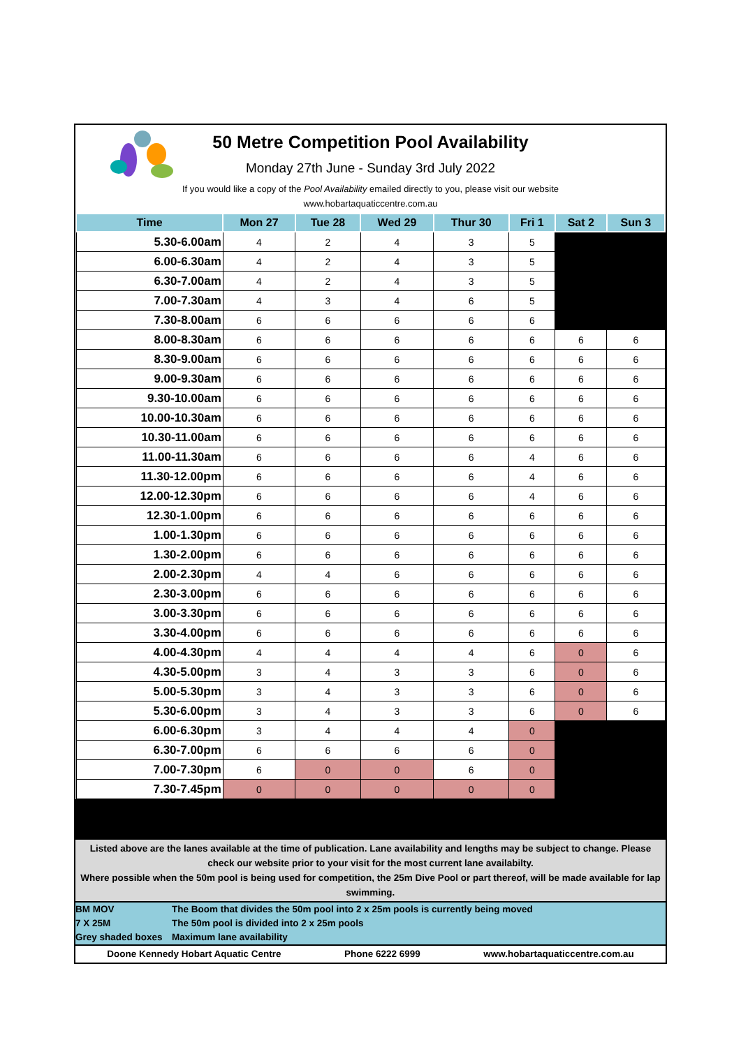50 Metre Competition Pool Availability
Monday 27th June - Sunday 3rd July 2022
If you would like a copy of the Pool Availability emailed directly to you, please visit our website
www.hobartaquaticcentre.com.au
| Time | Mon 27 | Tue 28 | Wed 29 | Thur 30 | Fri 1 | Sat 2 | Sun 3 |
| --- | --- | --- | --- | --- | --- | --- | --- |
| 5.30-6.00am | 4 | 2 | 4 | 3 | 5 | | |
| 6.00-6.30am | 4 | 2 | 4 | 3 | 5 | | |
| 6.30-7.00am | 4 | 2 | 4 | 3 | 5 | | |
| 7.00-7.30am | 4 | 3 | 4 | 6 | 5 | | |
| 7.30-8.00am | 6 | 6 | 6 | 6 | 6 | | |
| 8.00-8.30am | 6 | 6 | 6 | 6 | 6 | 6 | 6 |
| 8.30-9.00am | 6 | 6 | 6 | 6 | 6 | 6 | 6 |
| 9.00-9.30am | 6 | 6 | 6 | 6 | 6 | 6 | 6 |
| 9.30-10.00am | 6 | 6 | 6 | 6 | 6 | 6 | 6 |
| 10.00-10.30am | 6 | 6 | 6 | 6 | 6 | 6 | 6 |
| 10.30-11.00am | 6 | 6 | 6 | 6 | 6 | 6 | 6 |
| 11.00-11.30am | 6 | 6 | 6 | 6 | 4 | 6 | 6 |
| 11.30-12.00pm | 6 | 6 | 6 | 6 | 4 | 6 | 6 |
| 12.00-12.30pm | 6 | 6 | 6 | 6 | 4 | 6 | 6 |
| 12.30-1.00pm | 6 | 6 | 6 | 6 | 6 | 6 | 6 |
| 1.00-1.30pm | 6 | 6 | 6 | 6 | 6 | 6 | 6 |
| 1.30-2.00pm | 6 | 6 | 6 | 6 | 6 | 6 | 6 |
| 2.00-2.30pm | 4 | 4 | 6 | 6 | 6 | 6 | 6 |
| 2.30-3.00pm | 6 | 6 | 6 | 6 | 6 | 6 | 6 |
| 3.00-3.30pm | 6 | 6 | 6 | 6 | 6 | 6 | 6 |
| 3.30-4.00pm | 6 | 6 | 6 | 6 | 6 | 6 | 6 |
| 4.00-4.30pm | 4 | 4 | 4 | 4 | 6 | 0 | 6 |
| 4.30-5.00pm | 3 | 4 | 3 | 3 | 6 | 0 | 6 |
| 5.00-5.30pm | 3 | 4 | 3 | 3 | 6 | 0 | 6 |
| 5.30-6.00pm | 3 | 4 | 3 | 3 | 6 | 0 | 6 |
| 6.00-6.30pm | 3 | 4 | 4 | 4 | 0 | | |
| 6.30-7.00pm | 6 | 6 | 6 | 6 | 0 | | |
| 7.00-7.30pm | 6 | 0 | 0 | 6 | 0 | | |
| 7.30-7.45pm | 0 | 0 | 0 | 0 | 0 | | |
Listed above are the lanes available at the time of publication. Lane availability and lengths may be subject to change. Please check our website prior to your visit for the most current lane availabilty.
Where possible when the 50m pool is being used for competition, the 25m Dive Pool or part thereof, will be made available for lap swimming.
BM MOV The Boom that divides the 50m pool into 2 x 25m pools is currently being moved
7 X 25M The 50m pool is divided into 2 x 25m pools
Grey shaded boxes Maximum lane availability
Doone Kennedy Hobart Aquatic Centre Phone 6222 6999 www.hobartaquaticcentre.com.au